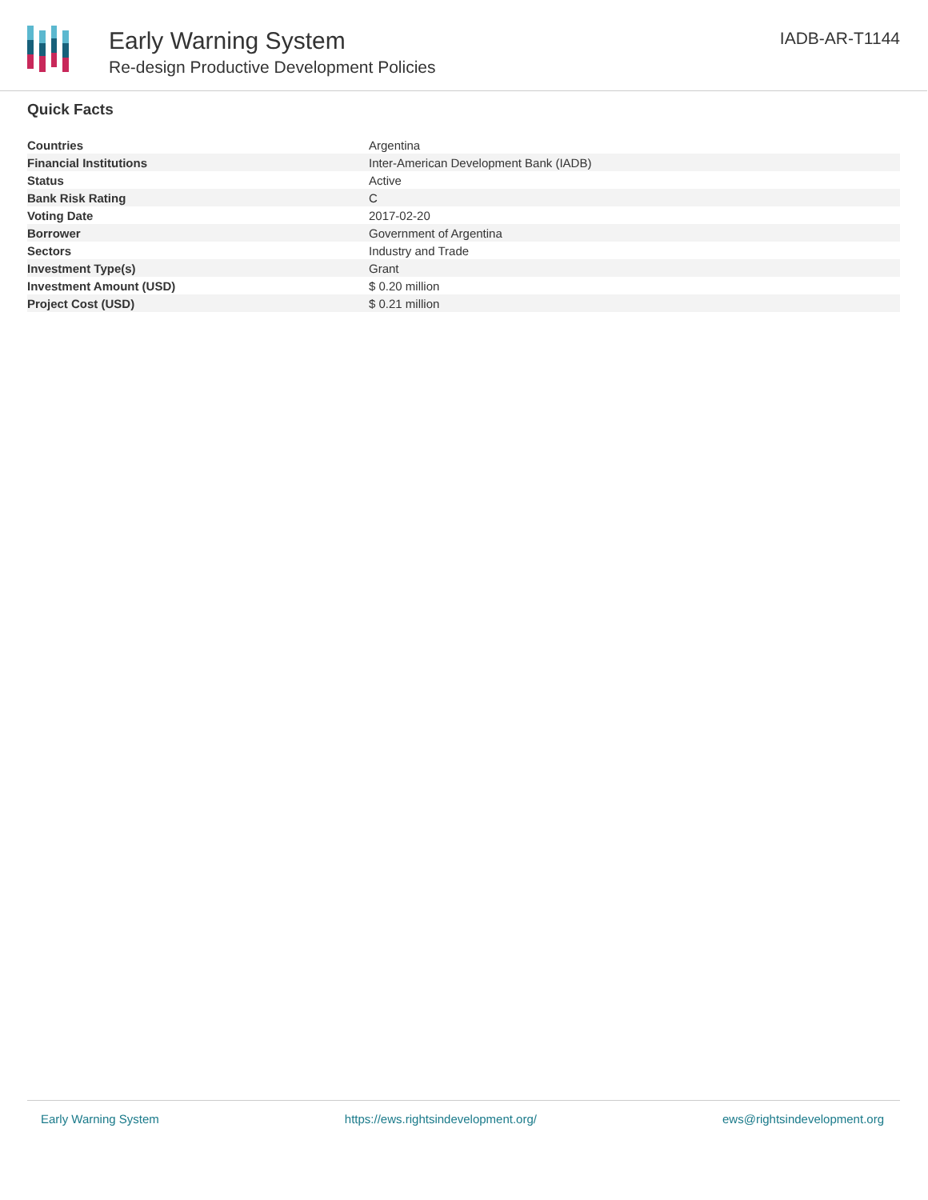Early Warning System
Re-design Productive Development Policies
IADB-AR-T1144
Quick Facts
| Countries | Argentina |
| Financial Institutions | Inter-American Development Bank (IADB) |
| Status | Active |
| Bank Risk Rating | C |
| Voting Date | 2017-02-20 |
| Borrower | Government of Argentina |
| Sectors | Industry and Trade |
| Investment Type(s) | Grant |
| Investment Amount (USD) | $ 0.20 million |
| Project Cost (USD) | $ 0.21 million |
Early Warning System https://ews.rightsindevelopment.org/ ews@rightsindevelopment.org